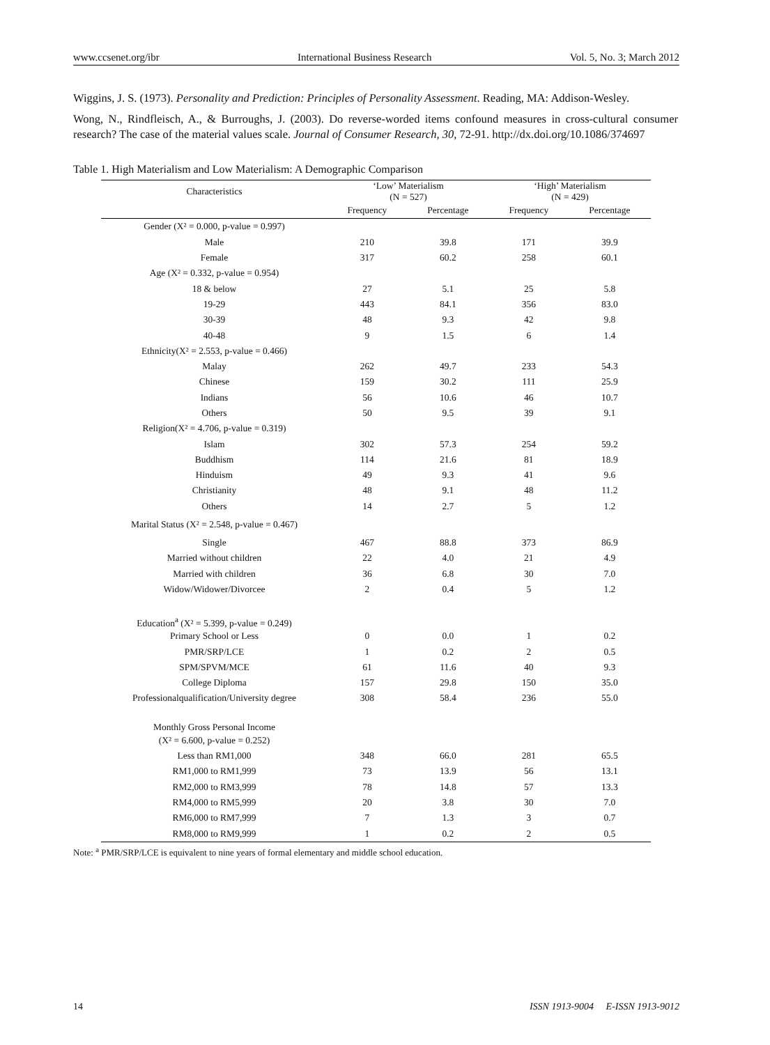www.ccsenet.org/ibr International Business Research Vol. 5, No. 3; March 2012
Wiggins, J. S. (1973). Personality and Prediction: Principles of Personality Assessment. Reading, MA: Addison-Wesley.
Wong, N., Rindfleisch, A., & Burroughs, J. (2003). Do reverse-worded items confound measures in cross-cultural consumer research? The case of the material values scale. Journal of Consumer Research, 30, 72-91. http://dx.doi.org/10.1086/374697
Table 1. High Materialism and Low Materialism: A Demographic Comparison
| Characteristics | ‘Low’ Materialism (N = 527) | | ‘High’ Materialism (N = 429) | |
| --- | --- | --- | --- | --- |
| | Frequency | Percentage | Frequency | Percentage |
| Gender (X² = 0.000, p-value = 0.997) | | | | |
| Male | 210 | 39.8 | 171 | 39.9 |
| Female | 317 | 60.2 | 258 | 60.1 |
| Age (X² = 0.332, p-value = 0.954) | | | | |
| 18 & below | 27 | 5.1 | 25 | 5.8 |
| 19-29 | 443 | 84.1 | 356 | 83.0 |
| 30-39 | 48 | 9.3 | 42 | 9.8 |
| 40-48 | 9 | 1.5 | 6 | 1.4 |
| Ethnicity(X² = 2.553, p-value = 0.466) | | | | |
| Malay | 262 | 49.7 | 233 | 54.3 |
| Chinese | 159 | 30.2 | 111 | 25.9 |
| Indians | 56 | 10.6 | 46 | 10.7 |
| Others | 50 | 9.5 | 39 | 9.1 |
| Religion(X² = 4.706, p-value = 0.319) | | | | |
| Islam | 302 | 57.3 | 254 | 59.2 |
| Buddhism | 114 | 21.6 | 81 | 18.9 |
| Hinduism | 49 | 9.3 | 41 | 9.6 |
| Christianity | 48 | 9.1 | 48 | 11.2 |
| Others | 14 | 2.7 | 5 | 1.2 |
| Marital Status (X² = 2.548, p-value = 0.467) | | | | |
| Single | 467 | 88.8 | 373 | 86.9 |
| Married without children | 22 | 4.0 | 21 | 4.9 |
| Married with children | 36 | 6.8 | 30 | 7.0 |
| Widow/Widower/Divorcee | 2 | 0.4 | 5 | 1.2 |
| Education<sup>a</sup> (X² = 5.399, p-value = 0.249) | | | | |
| Primary School or Less | 0 | 0.0 | 1 | 0.2 |
| PMR/SRP/LCE | 1 | 0.2 | 2 | 0.5 |
| SPM/SPVM/MCE | 61 | 11.6 | 40 | 9.3 |
| College Diploma | 157 | 29.8 | 150 | 35.0 |
| Professionalqualification/University degree | 308 | 58.4 | 236 | 55.0 |
| Monthly Gross Personal Income | | | | |
| (X² = 6.600, p-value = 0.252) | | | | |
| Less than RM1,000 | 348 | 66.0 | 281 | 65.5 |
| RM1,000 to RM1,999 | 73 | 13.9 | 56 | 13.1 |
| RM2,000 to RM3,999 | 78 | 14.8 | 57 | 13.3 |
| RM4,000 to RM5,999 | 20 | 3.8 | 30 | 7.0 |
| RM6,000 to RM7,999 | 7 | 1.3 | 3 | 0.7 |
| RM8,000 to RM9,999 | 1 | 0.2 | 2 | 0.5 |
Note: <sup>a</sup> PMR/SRP/LCE is equivalent to nine years of formal elementary and middle school education.
14 ISSN 1913-9004 E-ISSN 1913-9012